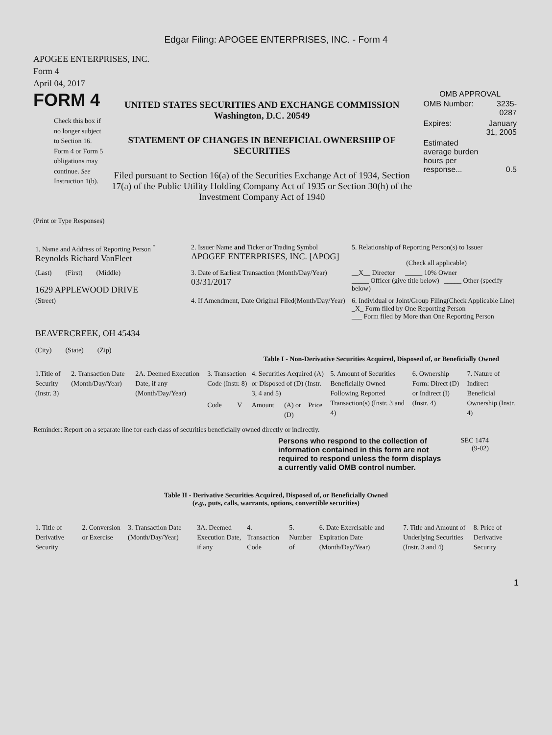Edgar Filing: APOGEE ENTERPRISES, INC. - Form 4
APOGEE ENTERPRISES, INC.
Form 4
April 04, 2017
FORM 4
Check this box if no longer subject to Section 16. Form 4 or Form 5 obligations may continue. See Instruction 1(b).
UNITED STATES SECURITIES AND EXCHANGE COMMISSION
Washington, D.C. 20549
STATEMENT OF CHANGES IN BENEFICIAL OWNERSHIP OF SECURITIES
Filed pursuant to Section 16(a) of the Securities Exchange Act of 1934, Section 17(a) of the Public Utility Holding Company Act of 1935 or Section 30(h) of the Investment Company Act of 1940
OMB APPROVAL
| OMB Number: | 3235-0287 |
| Expires: | January 31, 2005 |
| Estimated average burden hours per response... | 0.5 |
(Print or Type Responses)
| 1. Name and Address of Reporting Person <sup>*</sup> Reynolds Richard VanFleet | 2. Issuer Name and Ticker or Trading Symbol APOGEE ENTERPRISES, INC. [APOG] | 5. Relationship of Reporting Person(s) to Issuer (Check all applicable) |
| (Last) (First) (Middle) 1629 APPLEWOOD DRIVE | 3. Date of Earliest Transaction (Month/Day/Year) 03/31/2017 | __X__ Director _____ 10% Owner _____ Officer (give title below) _____ Other (specify below) |
| (Street) BEAVERCREEK, OH 45434 (City) (State) (Zip) | 4. If Amendment, Date Original Filed(Month/Day/Year) | 6. Individual or Joint/Group Filing(Check Applicable Line) _X_ Form filed by One Reporting Person ___ Form filed by More than One Reporting Person |
Table I - Non-Derivative Securities Acquired, Disposed of, or Beneficially Owned
| 1.Title of Security (Instr. 3) | 2. Transaction Date (Month/Day/Year) | 2A. Deemed Execution Date, if any (Month/Day/Year) | 3. Transaction Code (Instr. 8) | | 4. Securities Acquired (A) or Disposed of (D) (Instr. 3, 4 and 5) | | | 5. Amount of Securities Beneficially Owned Following Reported Transaction(s) (Instr. 3 and 4) | 6. Ownership Form: Direct (D) or Indirect (I) (Instr. 4) | 7. Nature of Indirect Beneficial Ownership (Instr. 4) |
| --- | --- | --- | --- | --- | --- | --- | --- | --- | --- | --- |
| | | | Code | V | Amount | (A) or (D) | Price | | | |
Reminder: Report on a separate line for each class of securities beneficially owned directly or indirectly.
Persons who respond to the collection of information contained in this form are not required to respond unless the form displays a currently valid OMB control number.
SEC 1474
(9-02)
Table II - Derivative Securities Acquired, Disposed of, or Beneficially Owned
(e.g., puts, calls, warrants, options, convertible securities)
| 1. Title of Derivative Security | 2. Conversion or Exercise | 3. Transaction Date (Month/Day/Year) | 3A. Deemed Execution Date, if any | 4. Transaction Code | 5. Number of | 6. Date Exercisable and Expiration Date (Month/Day/Year) | 7. Title and Amount of Underlying Securities (Instr. 3 and 4) | 8. Price of Derivative Security |
| --- | --- | --- | --- | --- | --- | --- | --- | --- |
1